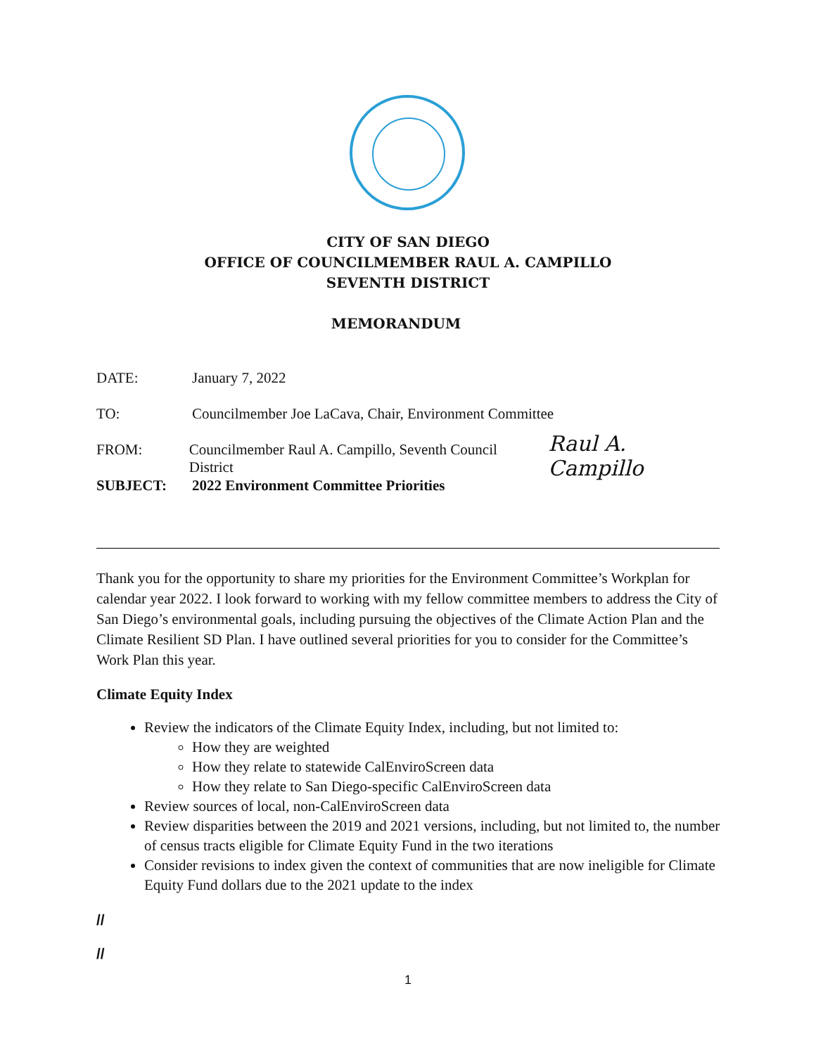CITY OF SAN DIEGO
OFFICE OF COUNCILMEMBER RAUL A. CAMPILLO
SEVENTH DISTRICT
MEMORANDUM
DATE: January 7, 2022
TO: Councilmember Joe LaCava, Chair, Environment Committee
FROM: Councilmember Raul A. Campillo, Seventh Council District Raul A. Campillo
SUBJECT: 2022 Environment Committee Priorities
Thank you for the opportunity to share my priorities for the Environment Committee’s Workplan for calendar year 2022. I look forward to working with my fellow committee members to address the City of San Diego’s environmental goals, including pursuing the objectives of the Climate Action Plan and the Climate Resilient SD Plan. I have outlined several priorities for you to consider for the Committee’s Work Plan this year.
Climate Equity Index
Review the indicators of the Climate Equity Index, including, but not limited to:
How they are weighted
How they relate to statewide CalEnviroScreen data
How they relate to San Diego-specific CalEnviroScreen data
Review sources of local, non-CalEnviroScreen data
Review disparities between the 2019 and 2021 versions, including, but not limited to, the number of census tracts eligible for Climate Equity Fund in the two iterations
Consider revisions to index given the context of communities that are now ineligible for Climate Equity Fund dollars due to the 2021 update to the index
//
//
1